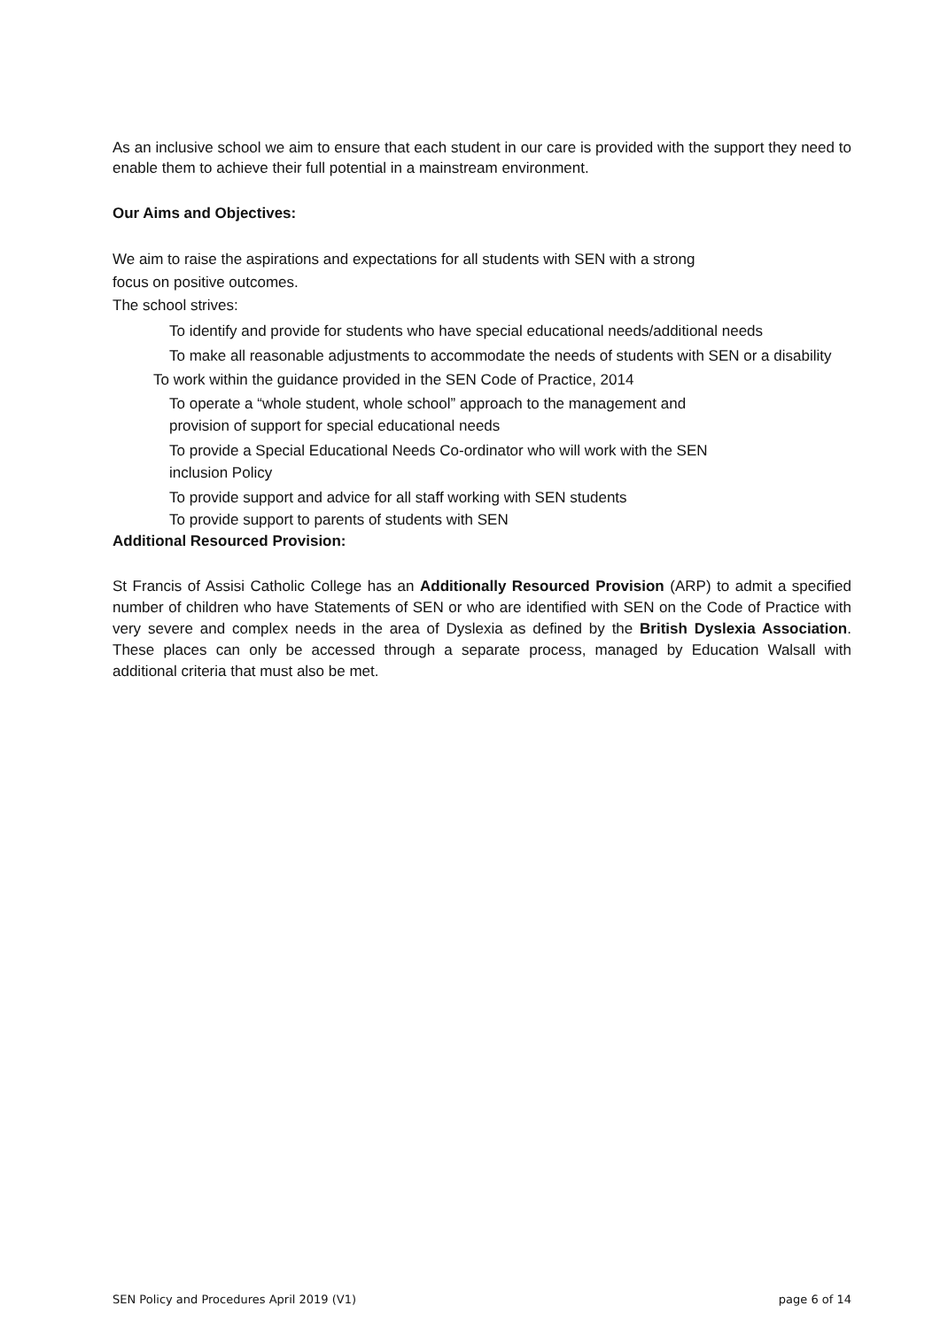As an inclusive school we aim to ensure that each student in our care is provided with the support they need to enable them to achieve their full potential in a mainstream environment.
Our Aims and Objectives:
We aim to raise the aspirations and expectations for all students with SEN with a strong
focus on positive outcomes.
The school strives:
To identify and provide for students who have special educational needs/additional needs
To make all reasonable adjustments to accommodate the needs of students with SEN or a disability
To work within the guidance provided in the SEN Code of Practice, 2014
To operate a “whole student, whole school” approach to the management and
provision of support for special educational needs
To provide a Special Educational Needs Co-ordinator who will work with the SEN
inclusion Policy
To provide support and advice for all staff working with SEN students
To provide support to parents of students with SEN
Additional Resourced Provision:
St Francis of Assisi Catholic College has an Additionally Resourced Provision (ARP) to admit a specified number of children who have Statements of SEN or who are identified with SEN on the Code of Practice with very severe and complex needs in the area of Dyslexia as defined by the British Dyslexia Association. These places can only be accessed through a separate process, managed by Education Walsall with additional criteria that must also be met.
SEN Policy and Procedures April 2019 (V1) page 6 of 14